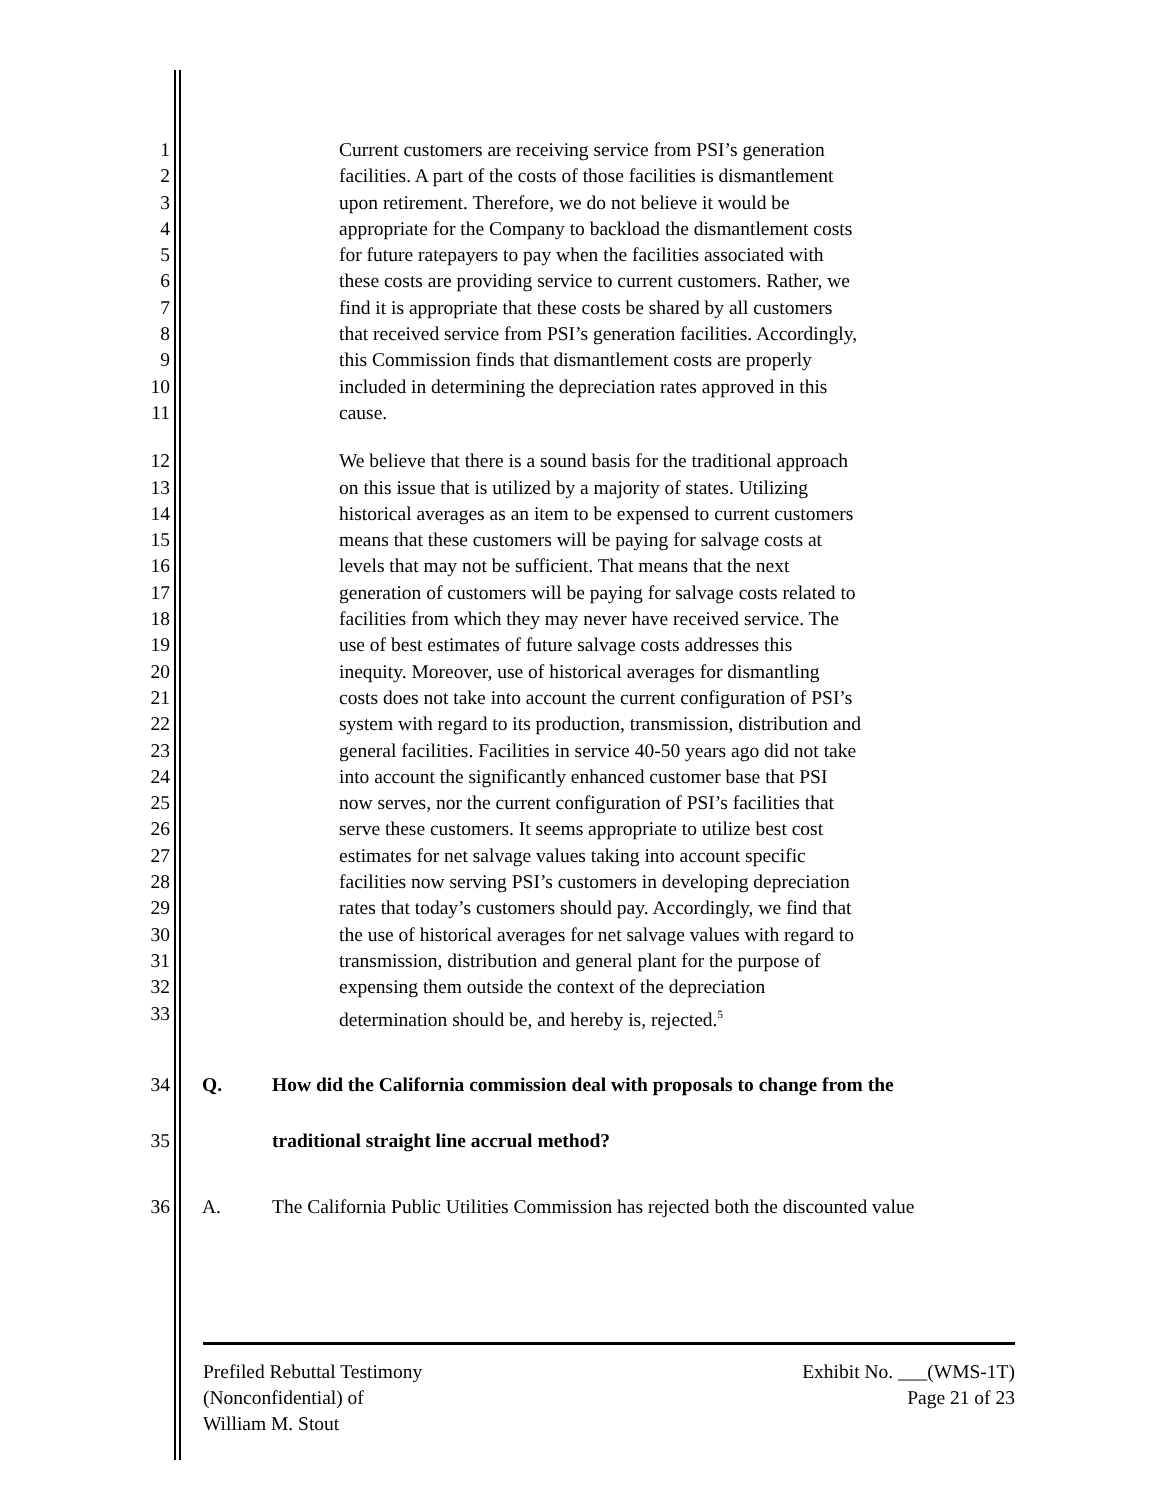1 Current customers are receiving service from PSI’s generation
2 facilities. A part of the costs of those facilities is dismantlement
3 upon retirement. Therefore, we do not believe it would be
4 appropriate for the Company to backload the dismantlement costs
5 for future ratepayers to pay when the facilities associated with
6 these costs are providing service to current customers. Rather, we
7 find it is appropriate that these costs be shared by all customers
8 that received service from PSI’s generation facilities. Accordingly,
9 this Commission finds that dismantlement costs are properly
10 included in determining the depreciation rates approved in this
11 cause.
12 We believe that there is a sound basis for the traditional approach
13 on this issue that is utilized by a majority of states. Utilizing
14 historical averages as an item to be expensed to current customers
15 means that these customers will be paying for salvage costs at
16 levels that may not be sufficient. That means that the next
17 generation of customers will be paying for salvage costs related to
18 facilities from which they may never have received service. The
19 use of best estimates of future salvage costs addresses this
20 inequity. Moreover, use of historical averages for dismantling
21 costs does not take into account the current configuration of PSI’s
22 system with regard to its production, transmission, distribution and
23 general facilities. Facilities in service 40-50 years ago did not take
24 into account the significantly enhanced customer base that PSI
25 now serves, nor the current configuration of PSI’s facilities that
26 serve these customers. It seems appropriate to utilize best cost
27 estimates for net salvage values taking into account specific
28 facilities now serving PSI’s customers in developing depreciation
29 rates that today’s customers should pay. Accordingly, we find that
30 the use of historical averages for net salvage values with regard to
31 transmission, distribution and general plant for the purpose of
32 expensing them outside the context of the depreciation
33 determination should be, and hereby is, rejected.<sup>5</sup>
34 Q. How did the California commission deal with proposals to change from the
35 traditional straight line accrual method?
36 A. The California Public Utilities Commission has rejected both the discounted value
Prefiled Rebuttal Testimony
(Nonconfidential) of
William M. Stout
Exhibit No. ___(WMS-1T)
Page 21 of 23